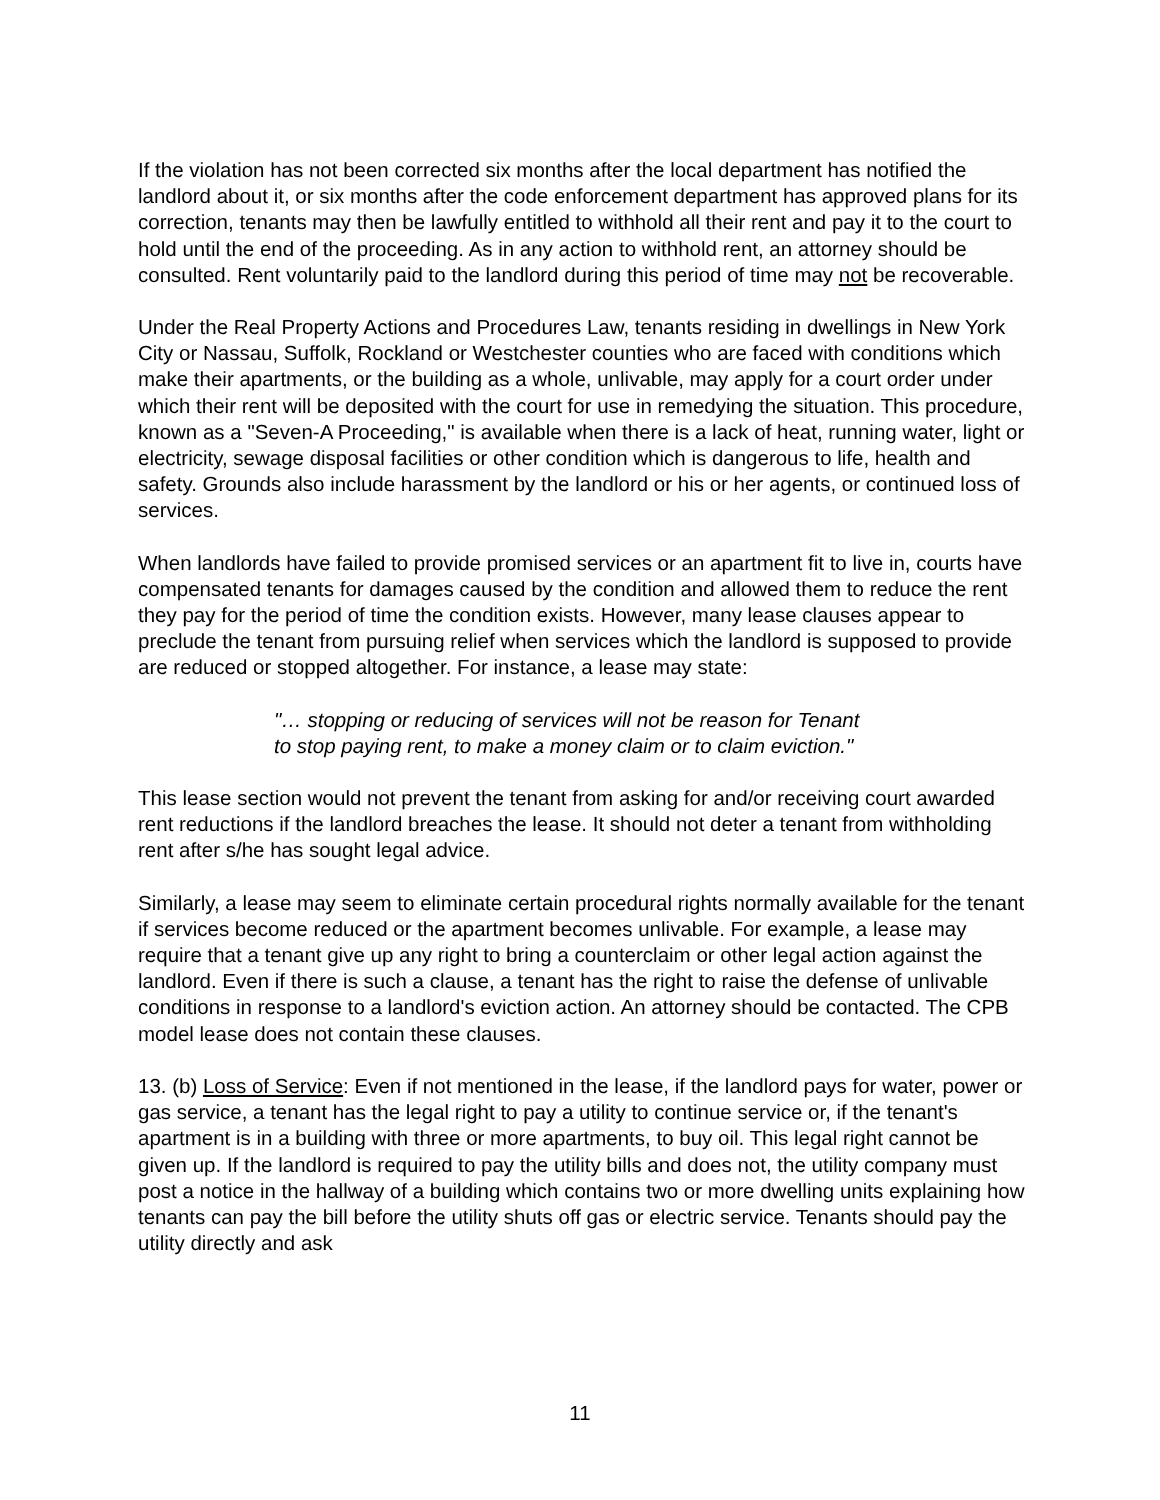If the violation has not been corrected six months after the local department has notified the landlord about it, or six months after the code enforcement department has approved plans for its correction, tenants may then be lawfully entitled to withhold all their rent and pay it to the court to hold until the end of the proceeding. As in any action to withhold rent, an attorney should be consulted. Rent voluntarily paid to the landlord during this period of time may not be recoverable.
Under the Real Property Actions and Procedures Law, tenants residing in dwellings in New York City or Nassau, Suffolk, Rockland or Westchester counties who are faced with conditions which make their apartments, or the building as a whole, unlivable, may apply for a court order under which their rent will be deposited with the court for use in remedying the situation. This procedure, known as a "Seven-A Proceeding," is available when there is a lack of heat, running water, light or electricity, sewage disposal facilities or other condition which is dangerous to life, health and safety. Grounds also include harassment by the landlord or his or her agents, or continued loss of services.
When landlords have failed to provide promised services or an apartment fit to live in, courts have compensated tenants for damages caused by the condition and allowed them to reduce the rent they pay for the period of time the condition exists. However, many lease clauses appear to preclude the tenant from pursuing relief when services which the landlord is supposed to provide are reduced or stopped altogether. For instance, a lease may state:
"… stopping or reducing of services will not be reason for Tenant to stop paying rent, to make a money claim or to claim eviction."
This lease section would not prevent the tenant from asking for and/or receiving court awarded rent reductions if the landlord breaches the lease. It should not deter a tenant from withholding rent after s/he has sought legal advice.
Similarly, a lease may seem to eliminate certain procedural rights normally available for the tenant if services become reduced or the apartment becomes unlivable. For example, a lease may require that a tenant give up any right to bring a counterclaim or other legal action against the landlord. Even if there is such a clause, a tenant has the right to raise the defense of unlivable conditions in response to a landlord's eviction action. An attorney should be contacted. The CPB model lease does not contain these clauses.
13. (b) Loss of Service: Even if not mentioned in the lease, if the landlord pays for water, power or gas service, a tenant has the legal right to pay a utility to continue service or, if the tenant's apartment is in a building with three or more apartments, to buy oil. This legal right cannot be given up. If the landlord is required to pay the utility bills and does not, the utility company must post a notice in the hallway of a building which contains two or more dwelling units explaining how tenants can pay the bill before the utility shuts off gas or electric service. Tenants should pay the utility directly and ask
11